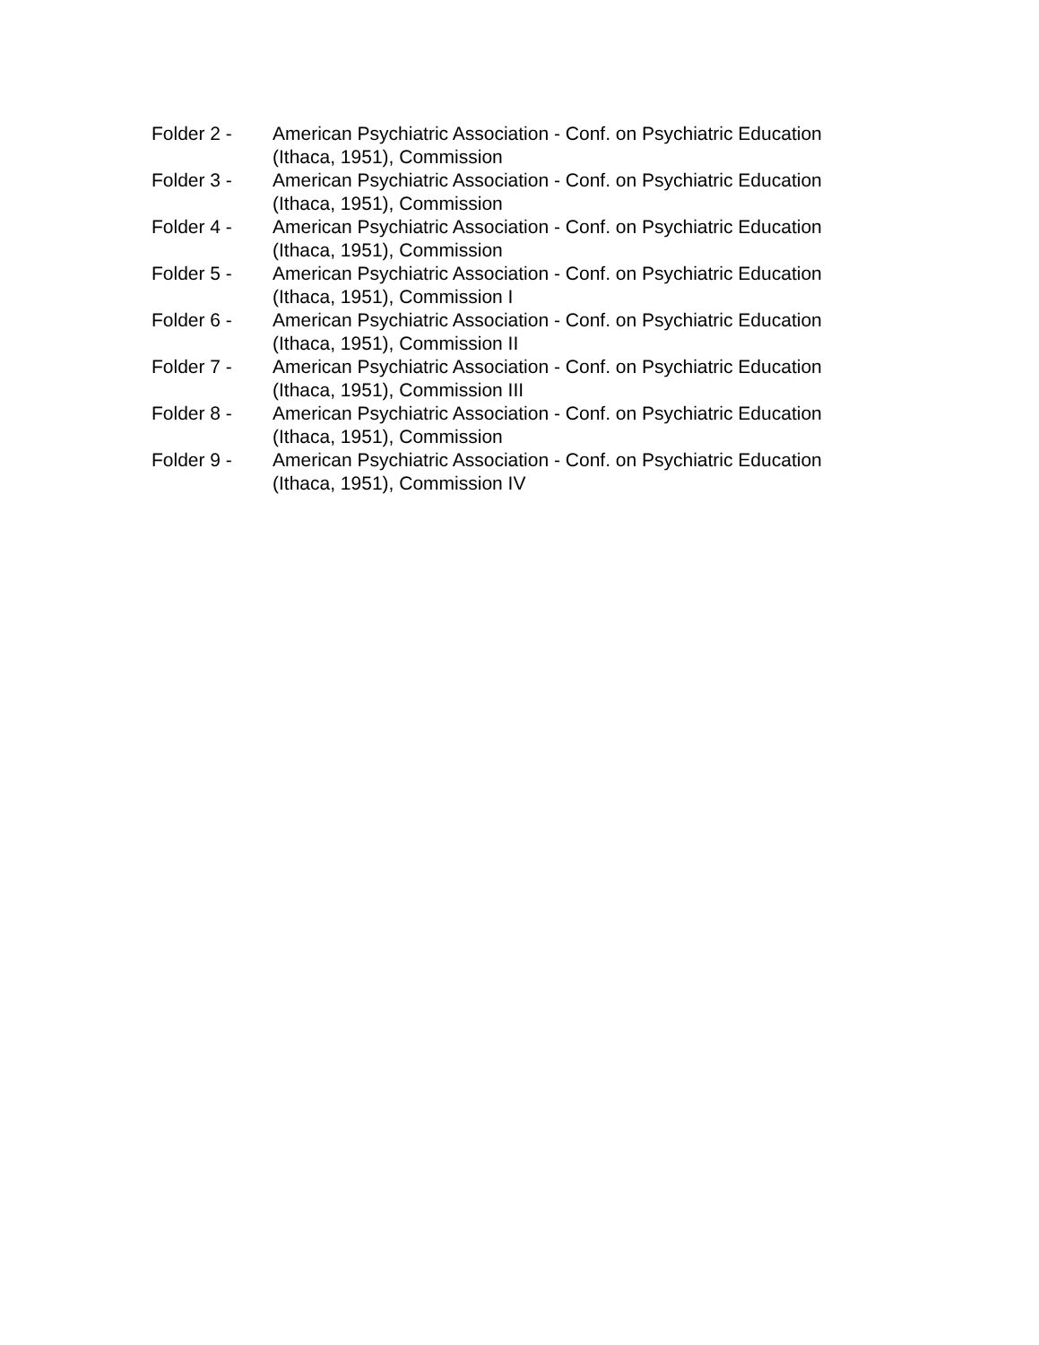Folder 2 - American Psychiatric Association - Conf. on Psychiatric Education
(Ithaca, 1951), Commission
Folder 3 - American Psychiatric Association - Conf. on Psychiatric Education
(Ithaca, 1951), Commission
Folder 4 - American Psychiatric Association - Conf. on Psychiatric Education
(Ithaca, 1951), Commission
Folder 5 - American Psychiatric Association - Conf. on Psychiatric Education
(Ithaca, 1951), Commission I
Folder 6 - American Psychiatric Association - Conf. on Psychiatric Education
(Ithaca, 1951), Commission II
Folder 7 - American Psychiatric Association - Conf. on Psychiatric Education
(Ithaca, 1951), Commission III
Folder 8 - American Psychiatric Association - Conf. on Psychiatric Education
(Ithaca, 1951), Commission
Folder 9 - American Psychiatric Association - Conf. on Psychiatric Education
(Ithaca, 1951), Commission IV